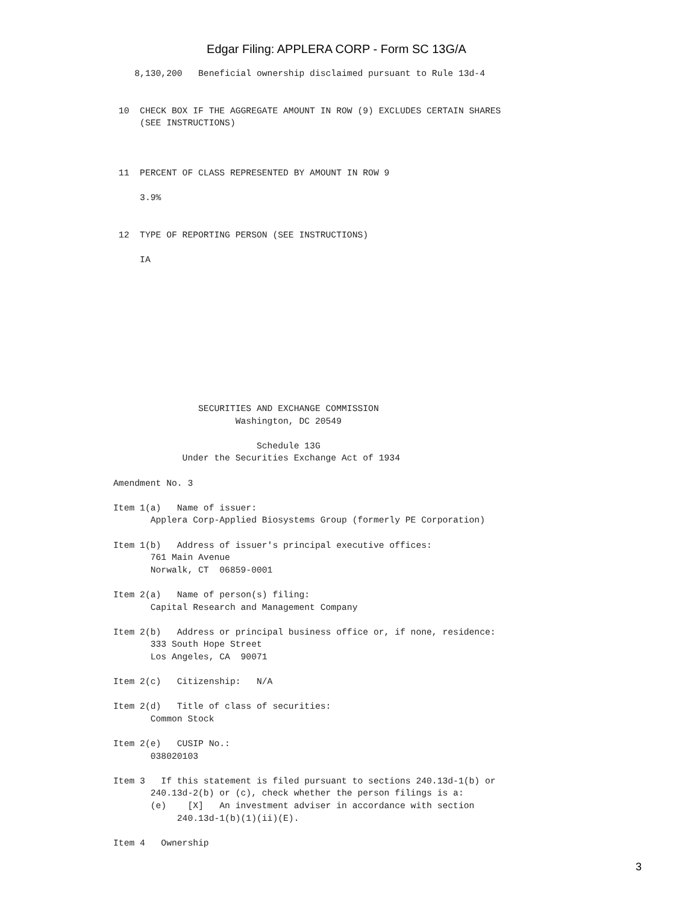Edgar Filing: APPLERA CORP - Form SC 13G/A
    8,130,200   Beneficial ownership disclaimed pursuant to Rule 13d-4


 10  CHECK BOX IF THE AGGREGATE AMOUNT IN ROW (9) EXCLUDES CERTAIN SHARES
     (SEE INSTRUCTIONS)



 11  PERCENT OF CLASS REPRESENTED BY AMOUNT IN ROW 9

     3.9%


 12  TYPE OF REPORTING PERSON (SEE INSTRUCTIONS)

     IA











                SECURITIES AND EXCHANGE COMMISSION
                       Washington, DC 20549

                           Schedule 13G
             Under the Securities Exchange Act of 1934

Amendment No. 3

Item 1(a)   Name of issuer:
       Applera Corp-Applied Biosystems Group (formerly PE Corporation)

Item 1(b)   Address of issuer's principal executive offices:
       761 Main Avenue
       Norwalk, CT  06859-0001

Item 2(a)   Name of person(s) filing:
       Capital Research and Management Company

Item 2(b)   Address or principal business office or, if none, residence:
       333 South Hope Street
       Los Angeles, CA  90071

Item 2(c)   Citizenship:   N/A

Item 2(d)   Title of class of securities:
       Common Stock

Item 2(e)   CUSIP No.:
       038020103

Item 3   If this statement is filed pursuant to sections 240.13d-1(b) or
       240.13d-2(b) or (c), check whether the person filings is a:
       (e)    [X]   An investment adviser in accordance with section
            240.13d-1(b)(1)(ii)(E).

Item 4   Ownership
3